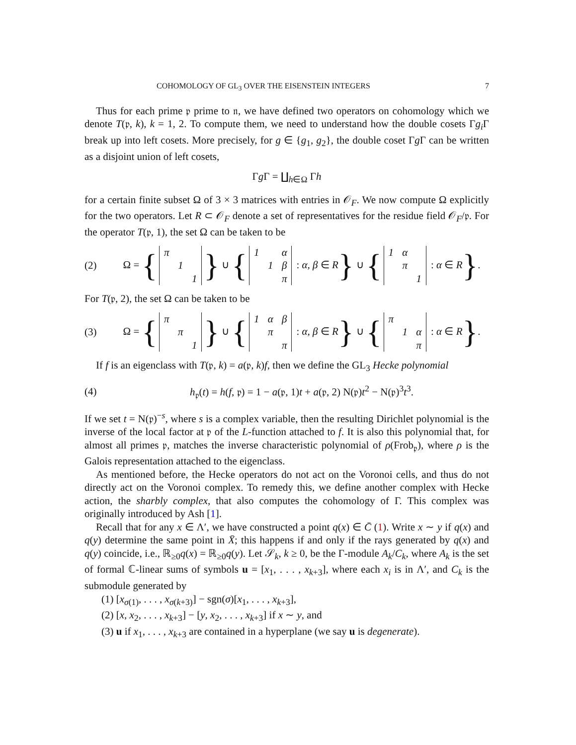COHOMOLOGY OF GL<sub>3</sub> OVER THE EISENSTEIN INTEGERS 7
Thus for each prime 𝔭 prime to 𝔫, we have defined two operators on cohomology which we denote T(𝔭, k), k = 1, 2. To compute them, we need to understand how the double cosets Γg<sub>i</sub> Γ break up into left cosets. More precisely, for g ∈ {g<sub>1</sub>, g<sub>2</sub>}, the double coset Γg Γ can be written as a disjoint union of left cosets,
Γg Γ = ∐<sub>h∈Ω</sub> Γh
for a certain finite subset Ω of 3 × 3 matrices with entries in 𝒪<sub>F</sub>. We now compute Ω explicitly for the two operators. Let R ⊂ 𝒪<sub>F</sub> denote a set of representatives for the residue field 𝒪<sub>F</sub>/𝔭. For the operator T(𝔭, 1), the set Ω can be taken to be
(2) Ω = {
| π | | |
| | 1 | |
| | | 1 |
} ∪ {
| 1 | | α |
| | 1 | β |
| | | π |
: α, β ∈ R} ∪ {
| 1 | α | |
| | π | |
| | | 1 |
: α ∈ R}.
For T(𝔭, 2), the set Ω can be taken to be
(3) Ω = {
| π | | |
| | π | |
| | | 1 |
} ∪ {
| 1 | α | β |
| | π | |
| | | π |
: α, β ∈ R} ∪ {
| π | | |
| | 1 | α |
| | | π |
: α ∈ R}.
If f is an eigenclass with T(𝔭, k) = a(𝔭, k)f, then we define the GL<sub>3</sub> Hecke polynomial
(4) h<sub>𝔭</sub>(t) = h(f, 𝔭) = 1 − a(𝔭, 1)t + a(𝔭, 2) N(𝔭)t<sup>2</sup> − N(𝔭)<sup>3</sup>t<sup>3</sup>.
If we set t = N(𝔭)<sup>−s</sup>, where s is a complex variable, then the resulting Dirichlet polynomial is the inverse of the local factor at 𝔭 of the L-function attached to f. It is also this polynomial that, for almost all primes 𝔭, matches the inverse characteristic polynomial of ρ(Frob<sub>𝔭</sub>), where ρ is the Galois representation attached to the eigenclass.
As mentioned before, the Hecke operators do not act on the Voronoi cells, and thus do not directly act on the Voronoi complex. To remedy this, we define another complex with Hecke action, the sharbly complex, that also computes the cohomology of Γ. This complex was originally introduced by Ash [1].
Recall that for any x ∈ Λ′, we have constructed a point q(x) ∈ C̄ (1). Write x ∼ y if q(x) and q(y) determine the same point in X̄; this happens if and only if the rays generated by q(x) and q(y) coincide, i.e., ℝ<sub>≥0</sub>q(x) = ℝ<sub>≥0</sub>q(y). Let 𝒮<sub>k</sub>, k ≥ 0, be the Γ-module A<sub>k</sub>/C<sub>k</sub>, where A<sub>k</sub> is the set of formal ℂ-linear sums of symbols u = [x<sub>1</sub>, . . . , x<sub>k+3</sub>], where each x<sub>i</sub> is in Λ′, and C<sub>k</sub> is the submodule generated by
(1) [x<sub>σ(1)</sub>, . . . , x<sub>σ(k+3)</sub>] − sgn(σ)[x<sub>1</sub>, . . . , x<sub>k+3</sub>],
(2) [x, x<sub>2</sub>, . . . , x<sub>k+3</sub>] − [y, x<sub>2</sub>, . . . , x<sub>k+3</sub>] if x ∼ y, and
(3) u if x<sub>1</sub>, . . . , x<sub>k+3</sub> are contained in a hyperplane (we say u is degenerate).